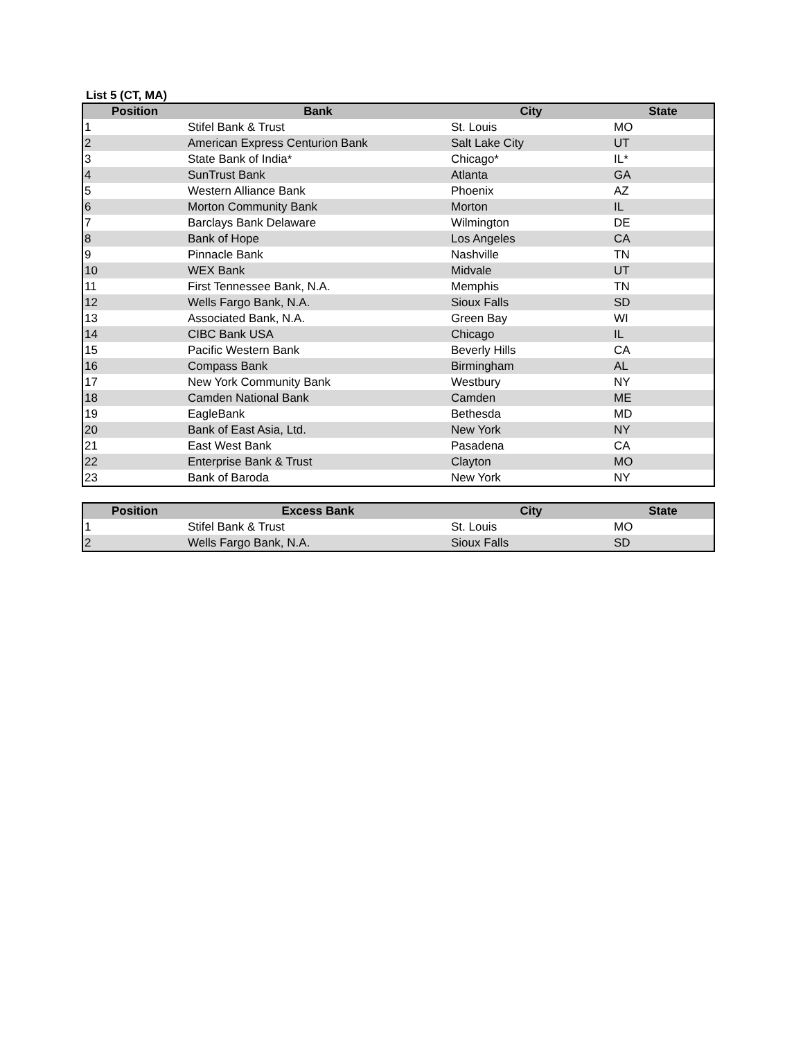List 5 (CT, MA)
| Position | Bank | City | State |
| --- | --- | --- | --- |
| 1 | Stifel Bank & Trust | St. Louis | MO |
| 2 | American Express Centurion Bank | Salt Lake City | UT |
| 3 | State Bank of India* | Chicago* | IL* |
| 4 | SunTrust Bank | Atlanta | GA |
| 5 | Western Alliance Bank | Phoenix | AZ |
| 6 | Morton Community Bank | Morton | IL |
| 7 | Barclays Bank Delaware | Wilmington | DE |
| 8 | Bank of Hope | Los Angeles | CA |
| 9 | Pinnacle Bank | Nashville | TN |
| 10 | WEX Bank | Midvale | UT |
| 11 | First Tennessee Bank, N.A. | Memphis | TN |
| 12 | Wells Fargo Bank, N.A. | Sioux Falls | SD |
| 13 | Associated Bank, N.A. | Green Bay | WI |
| 14 | CIBC Bank USA | Chicago | IL |
| 15 | Pacific Western Bank | Beverly Hills | CA |
| 16 | Compass Bank | Birmingham | AL |
| 17 | New York Community Bank | Westbury | NY |
| 18 | Camden National Bank | Camden | ME |
| 19 | EagleBank | Bethesda | MD |
| 20 | Bank of East Asia, Ltd. | New York | NY |
| 21 | East West Bank | Pasadena | CA |
| 22 | Enterprise Bank & Trust | Clayton | MO |
| 23 | Bank of Baroda | New York | NY |
| Position | Excess Bank | City | State |
| --- | --- | --- | --- |
| 1 | Stifel Bank & Trust | St. Louis | MO |
| 2 | Wells Fargo Bank, N.A. | Sioux Falls | SD |